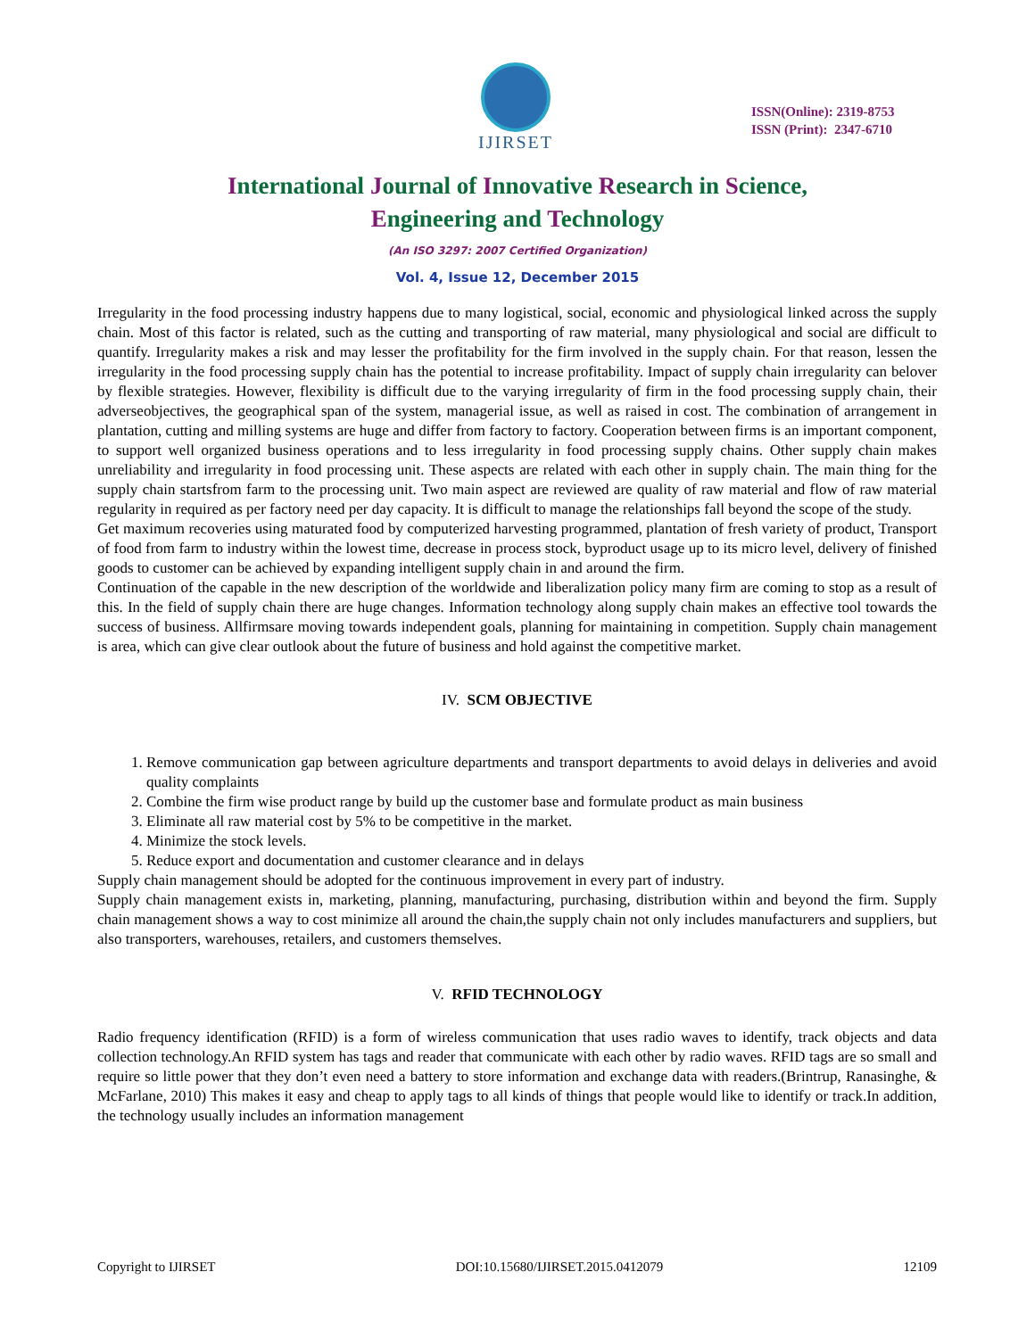IJIRSET
ISSN(Online): 2319-8753
ISSN (Print): 2347-6710
International Journal of Innovative Research in Science,
Engineering and Technology
(An ISO 3297: 2007 Certified Organization)
Vol. 4, Issue 12, December 2015
Irregularity in the food processing industry happens due to many logistical, social, economic and physiological linked across the supply chain. Most of this factor is related, such as the cutting and transporting of raw material, many physiological and social are difficult to quantify. Irregularity makes a risk and may lesser the profitability for the firm involved in the supply chain. For that reason, lessen the irregularity in the food processing supply chain has the potential to increase profitability. Impact of supply chain irregularity can belover by flexible strategies. However, flexibility is difficult due to the varying irregularity of firm in the food processing supply chain, their adverseobjectives, the geographical span of the system, managerial issue, as well as raised in cost. The combination of arrangement in plantation, cutting and milling systems are huge and differ from factory to factory. Cooperation between firms is an important component, to support well organized business operations and to less irregularity in food processing supply chains. Other supply chain makes unreliability and irregularity in food processing unit. These aspects are related with each other in supply chain. The main thing for the supply chain startsfrom farm to the processing unit. Two main aspect are reviewed are quality of raw material and flow of raw material regularity in required as per factory need per day capacity. It is difficult to manage the relationships fall beyond the scope of the study.
Get maximum recoveries using maturated food by computerized harvesting programmed, plantation of fresh variety of product, Transport of food from farm to industry within the lowest time, decrease in process stock, byproduct usage up to its micro level, delivery of finished goods to customer can be achieved by expanding intelligent supply chain in and around the firm.
Continuation of the capable in the new description of the worldwide and liberalization policy many firm are coming to stop as a result of this. In the field of supply chain there are huge changes. Information technology along supply chain makes an effective tool towards the success of business. Allfirmsare moving towards independent goals, planning for maintaining in competition. Supply chain management is area, which can give clear outlook about the future of business and hold against the competitive market.
IV. SCM OBJECTIVE
1. Remove communication gap between agriculture departments and transport departments to avoid delays in deliveries and avoid quality complaints
2. Combine the firm wise product range by build up the customer base and formulate product as main business
3. Eliminate all raw material cost by 5% to be competitive in the market.
4. Minimize the stock levels.
5. Reduce export and documentation and customer clearance and in delays
Supply chain management should be adopted for the continuous improvement in every part of industry.
Supply chain management exists in, marketing, planning, manufacturing, purchasing, distribution within and beyond the firm. Supply chain management shows a way to cost minimize all around the chain,the supply chain not only includes manufacturers and suppliers, but also transporters, warehouses, retailers, and customers themselves.
V. RFID TECHNOLOGY
Radio frequency identification (RFID) is a form of wireless communication that uses radio waves to identify, track objects and data collection technology.An RFID system has tags and reader that communicate with each other by radio waves. RFID tags are so small and require so little power that they don’t even need a battery to store information and exchange data with readers.(Brintrup, Ranasinghe, & McFarlane, 2010) This makes it easy and cheap to apply tags to all kinds of things that people would like to identify or track.In addition, the technology usually includes an information management
Copyright to IJIRSET DOI:10.15680/IJIRSET.2015.0412079 12109